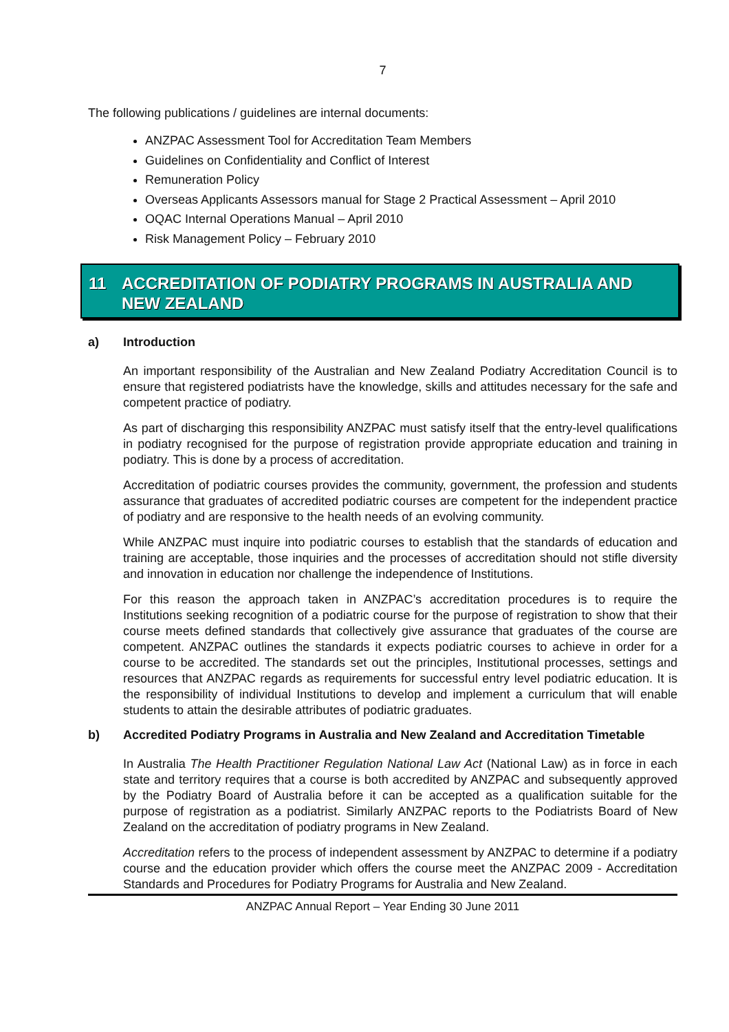7
The following publications / guidelines are internal documents:
ANZPAC Assessment Tool for Accreditation Team Members
Guidelines on Confidentiality and Conflict of Interest
Remuneration Policy
Overseas Applicants Assessors manual for Stage 2 Practical Assessment – April 2010
OQAC Internal Operations Manual – April 2010
Risk Management Policy – February 2010
11 ACCREDITATION OF PODIATRY PROGRAMS IN AUSTRALIA AND NEW ZEALAND
a) Introduction
An important responsibility of the Australian and New Zealand Podiatry Accreditation Council is to ensure that registered podiatrists have the knowledge, skills and attitudes necessary for the safe and competent practice of podiatry.
As part of discharging this responsibility ANZPAC must satisfy itself that the entry-level qualifications in podiatry recognised for the purpose of registration provide appropriate education and training in podiatry. This is done by a process of accreditation.
Accreditation of podiatric courses provides the community, government, the profession and students assurance that graduates of accredited podiatric courses are competent for the independent practice of podiatry and are responsive to the health needs of an evolving community.
While ANZPAC must inquire into podiatric courses to establish that the standards of education and training are acceptable, those inquiries and the processes of accreditation should not stifle diversity and innovation in education nor challenge the independence of Institutions.
For this reason the approach taken in ANZPAC’s accreditation procedures is to require the Institutions seeking recognition of a podiatric course for the purpose of registration to show that their course meets defined standards that collectively give assurance that graduates of the course are competent. ANZPAC outlines the standards it expects podiatric courses to achieve in order for a course to be accredited. The standards set out the principles, Institutional processes, settings and resources that ANZPAC regards as requirements for successful entry level podiatric education. It is the responsibility of individual Institutions to develop and implement a curriculum that will enable students to attain the desirable attributes of podiatric graduates.
b) Accredited Podiatry Programs in Australia and New Zealand and Accreditation Timetable
In Australia The Health Practitioner Regulation National Law Act (National Law) as in force in each state and territory requires that a course is both accredited by ANZPAC and subsequently approved by the Podiatry Board of Australia before it can be accepted as a qualification suitable for the purpose of registration as a podiatrist. Similarly ANZPAC reports to the Podiatrists Board of New Zealand on the accreditation of podiatry programs in New Zealand.
Accreditation refers to the process of independent assessment by ANZPAC to determine if a podiatry course and the education provider which offers the course meet the ANZPAC 2009 - Accreditation Standards and Procedures for Podiatry Programs for Australia and New Zealand.
ANZPAC Annual Report – Year Ending 30 June 2011